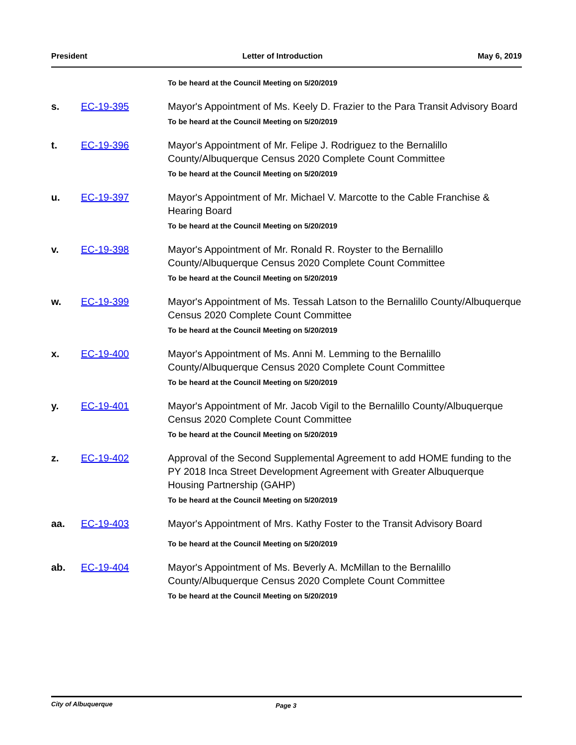President Letter of Introduction May 6, 2019
To be heard at the Council Meeting on 5/20/2019
s. EC-19-395 Mayor's Appointment of Ms. Keely D. Frazier to the Para Transit Advisory Board
To be heard at the Council Meeting on 5/20/2019
t. EC-19-396 Mayor's Appointment of Mr. Felipe J. Rodriguez to the Bernalillo County/Albuquerque Census 2020 Complete Count Committee
To be heard at the Council Meeting on 5/20/2019
u. EC-19-397 Mayor's Appointment of Mr. Michael V. Marcotte to the Cable Franchise & Hearing Board
To be heard at the Council Meeting on 5/20/2019
v. EC-19-398 Mayor's Appointment of Mr. Ronald R. Royster to the Bernalillo County/Albuquerque Census 2020 Complete Count Committee
To be heard at the Council Meeting on 5/20/2019
w. EC-19-399 Mayor's Appointment of Ms. Tessah Latson to the Bernalillo County/Albuquerque Census 2020 Complete Count Committee
To be heard at the Council Meeting on 5/20/2019
x. EC-19-400 Mayor's Appointment of Ms. Anni M. Lemming to the Bernalillo County/Albuquerque Census 2020 Complete Count Committee
To be heard at the Council Meeting on 5/20/2019
y. EC-19-401 Mayor's Appointment of Mr. Jacob Vigil to the Bernalillo County/Albuquerque Census 2020 Complete Count Committee
To be heard at the Council Meeting on 5/20/2019
z. EC-19-402 Approval of the Second Supplemental Agreement to add HOME funding to the PY 2018 Inca Street Development Agreement with Greater Albuquerque Housing Partnership (GAHP)
To be heard at the Council Meeting on 5/20/2019
aa. EC-19-403 Mayor's Appointment of Mrs. Kathy Foster to the Transit Advisory Board
To be heard at the Council Meeting on 5/20/2019
ab. EC-19-404 Mayor's Appointment of Ms. Beverly A. McMillan to the Bernalillo County/Albuquerque Census 2020 Complete Count Committee
To be heard at the Council Meeting on 5/20/2019
City of Albuquerque Page 3